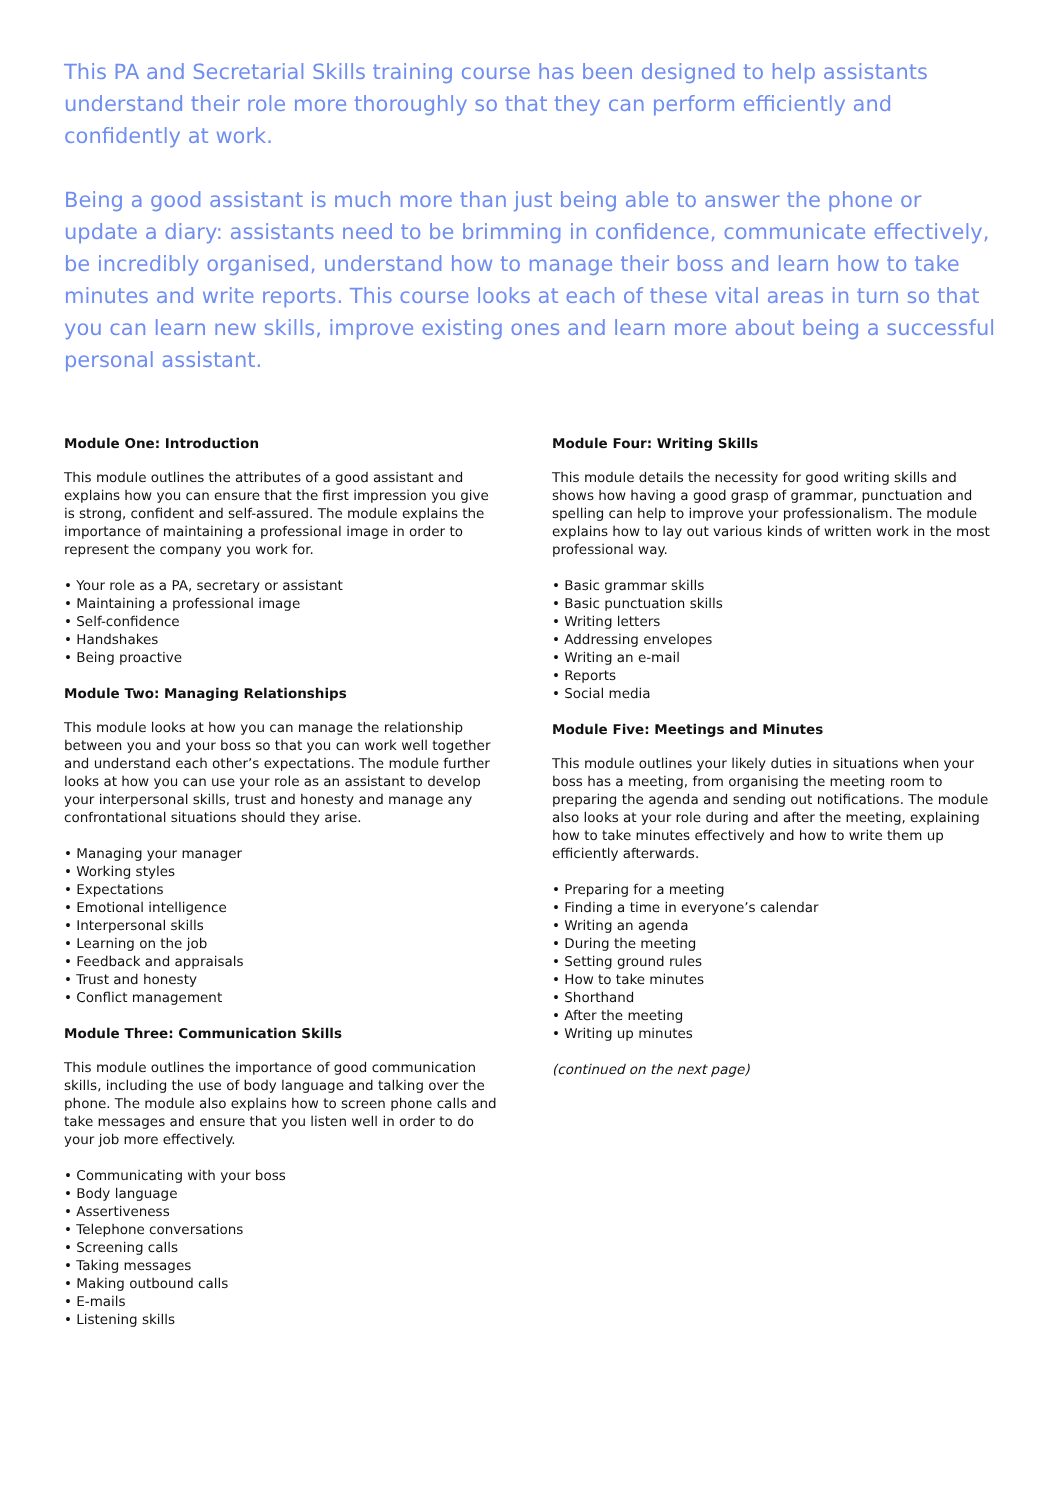This PA and Secretarial Skills training course has been designed to help assistants understand their role more thoroughly so that they can perform efficiently and confidently at work.
Being a good assistant is much more than just being able to answer the phone or update a diary: assistants need to be brimming in confidence, communicate effectively, be incredibly organised, understand how to manage their boss and learn how to take minutes and write reports. This course looks at each of these vital areas in turn so that you can learn new skills, improve existing ones and learn more about being a successful personal assistant.
Module One: Introduction
This module outlines the attributes of a good assistant and explains how you can ensure that the first impression you give is strong, confident and self-assured. The module explains the importance of maintaining a professional image in order to represent the company you work for.
• Your role as a PA, secretary or assistant
• Maintaining a professional image
• Self-confidence
• Handshakes
• Being proactive
Module Two: Managing Relationships
This module looks at how you can manage the relationship between you and your boss so that you can work well together and understand each other’s expectations. The module further looks at how you can use your role as an assistant to develop your interpersonal skills, trust and honesty and manage any confrontational situations should they arise.
• Managing your manager
• Working styles
• Expectations
• Emotional intelligence
• Interpersonal skills
• Learning on the job
• Feedback and appraisals
• Trust and honesty
• Conflict management
Module Three: Communication Skills
This module outlines the importance of good communication skills, including the use of body language and talking over the phone. The module also explains how to screen phone calls and take messages and ensure that you listen well in order to do your job more effectively.
• Communicating with your boss
• Body language
• Assertiveness
• Telephone conversations
• Screening calls
• Taking messages
• Making outbound calls
• E-mails
• Listening skills
Module Four: Writing Skills
This module details the necessity for good writing skills and shows how having a good grasp of grammar, punctuation and spelling can help to improve your professionalism. The module explains how to lay out various kinds of written work in the most professional way.
• Basic grammar skills
• Basic punctuation skills
• Writing letters
• Addressing envelopes
• Writing an e-mail
• Reports
• Social media
Module Five: Meetings and Minutes
This module outlines your likely duties in situations when your boss has a meeting, from organising the meeting room to preparing the agenda and sending out notifications. The module also looks at your role during and after the meeting, explaining how to take minutes effectively and how to write them up efficiently afterwards.
• Preparing for a meeting
• Finding a time in everyone’s calendar
• Writing an agenda
• During the meeting
• Setting ground rules
• How to take minutes
• Shorthand
• After the meeting
• Writing up minutes
(continued on the next page)